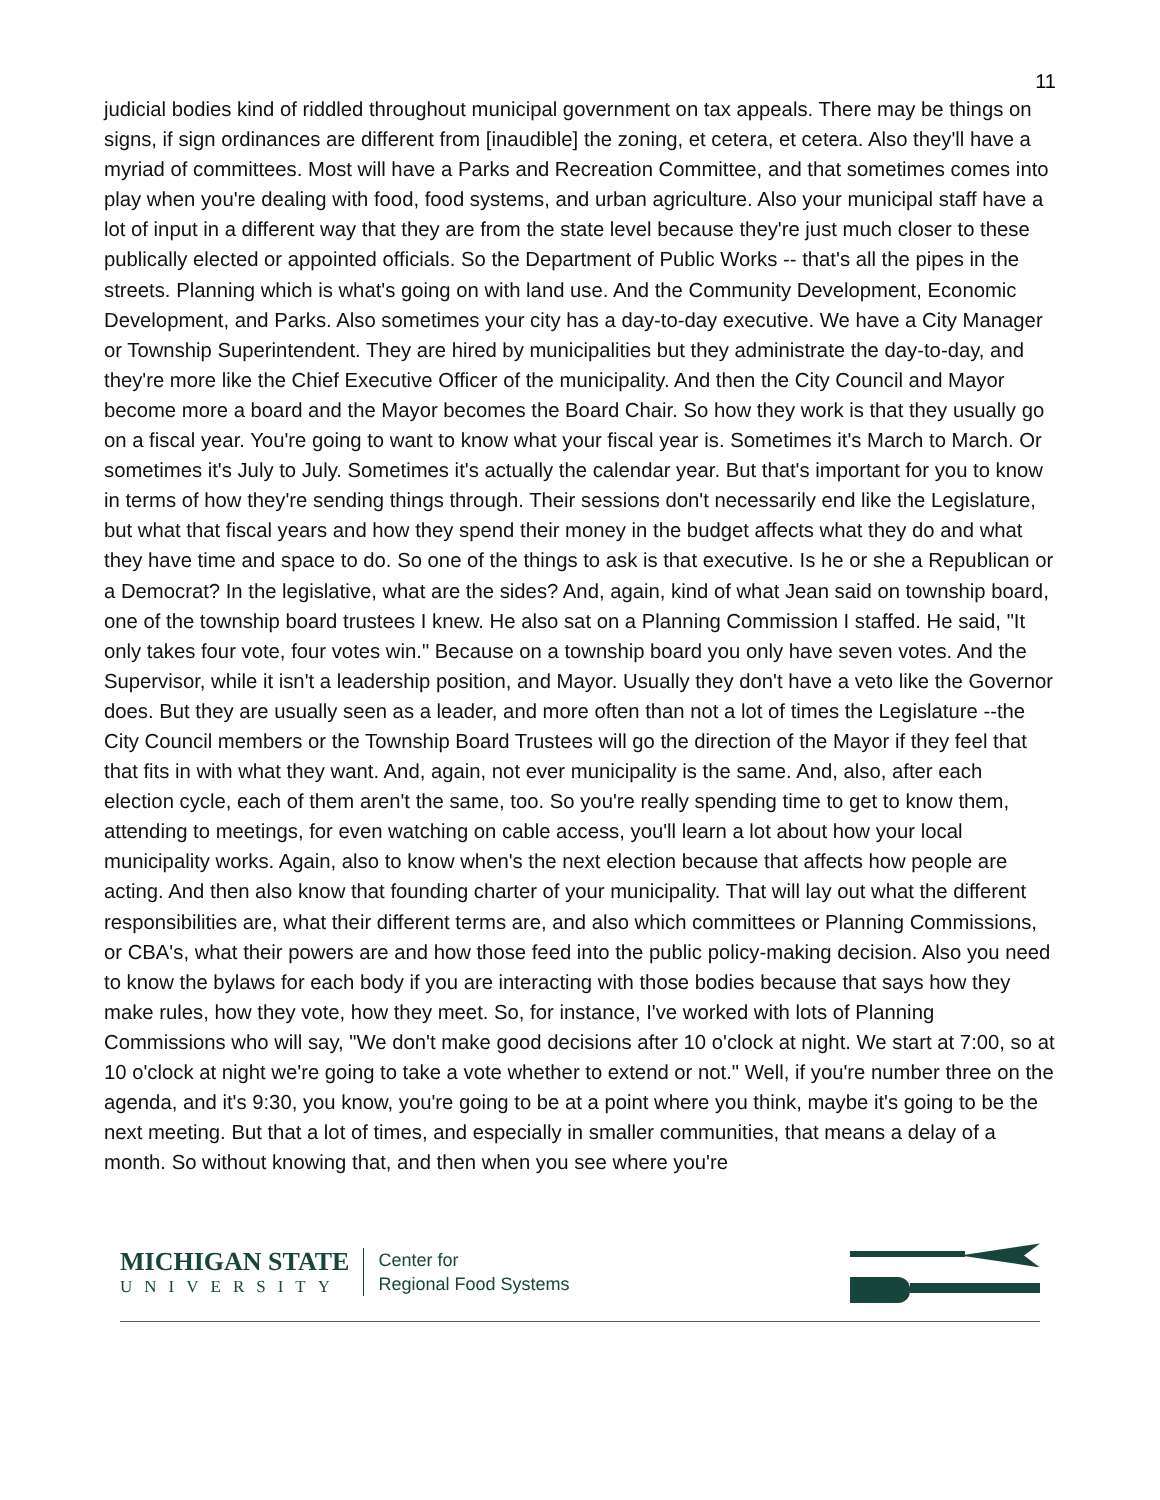11
judicial bodies kind of riddled throughout municipal government on tax appeals. There may be things on signs, if sign ordinances are different from [inaudible] the zoning, et cetera, et cetera. Also they'll have a myriad of committees. Most will have a Parks and Recreation Committee, and that sometimes comes into play when you're dealing with food, food systems, and urban agriculture. Also your municipal staff have a lot of input in a different way that they are from the state level because they're just much closer to these publically elected or appointed officials. So the Department of Public Works -- that's all the pipes in the streets. Planning which is what's going on with land use. And the Community Development, Economic Development, and Parks. Also sometimes your city has a day-to-day executive. We have a City Manager or Township Superintendent. They are hired by municipalities but they administrate the day-to-day, and they're more like the Chief Executive Officer of the municipality. And then the City Council and Mayor become more a board and the Mayor becomes the Board Chair. So how they work is that they usually go on a fiscal year. You're going to want to know what your fiscal year is. Sometimes it's March to March. Or sometimes it's July to July. Sometimes it's actually the calendar year. But that's important for you to know in terms of how they're sending things through. Their sessions don't necessarily end like the Legislature, but what that fiscal years and how they spend their money in the budget affects what they do and what they have time and space to do. So one of the things to ask is that executive. Is he or she a Republican or a Democrat? In the legislative, what are the sides? And, again, kind of what Jean said on township board, one of the township board trustees I knew. He also sat on a Planning Commission I staffed. He said, "It only takes four vote, four votes win." Because on a township board you only have seven votes. And the Supervisor, while it isn't a leadership position, and Mayor. Usually they don't have a veto like the Governor does. But they are usually seen as a leader, and more often than not a lot of times the Legislature --the City Council members or the Township Board Trustees will go the direction of the Mayor if they feel that that fits in with what they want. And, again, not ever municipality is the same. And, also, after each election cycle, each of them aren't the same, too. So you're really spending time to get to know them, attending to meetings, for even watching on cable access, you'll learn a lot about how your local municipality works. Again, also to know when's the next election because that affects how people are acting. And then also know that founding charter of your municipality. That will lay out what the different responsibilities are, what their different terms are, and also which committees or Planning Commissions, or CBA's, what their powers are and how those feed into the public policy-making decision. Also you need to know the bylaws for each body if you are interacting with those bodies because that says how they make rules, how they vote, how they meet. So, for instance, I've worked with lots of Planning Commissions who will say, "We don't make good decisions after 10 o'clock at night. We start at 7:00, so at 10 o'clock at night we're going to take a vote whether to extend or not." Well, if you're number three on the agenda, and it's 9:30, you know, you're going to be at a point where you think, maybe it's going to be the next meeting. But that a lot of times, and especially in smaller communities, that means a delay of a month. So without knowing that, and then when you see where you're
MICHIGAN STATE
UNIVERSITY
Center for
Regional Food Systems